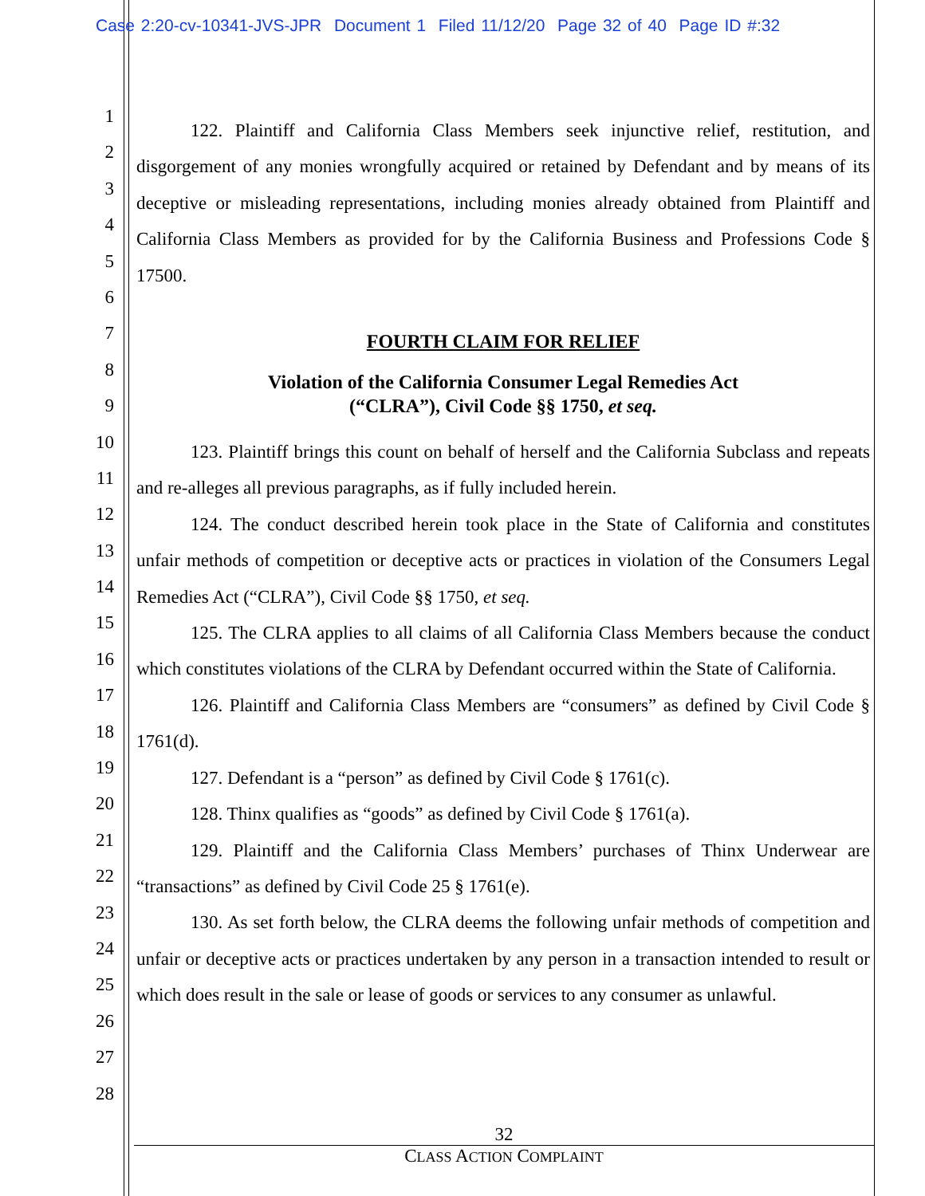Case 2:20-cv-10341-JVS-JPR Document 1 Filed 11/12/20 Page 32 of 40 Page ID #:32
1
2
3
4
5
6
7
8
9
10
11
12
13
14
15
16
17
18
19
20
21
22
23
24
25
26
27
28
122. Plaintiff and California Class Members seek injunctive relief, restitution, and disgorgement of any monies wrongfully acquired or retained by Defendant and by means of its deceptive or misleading representations, including monies already obtained from Plaintiff and California Class Members as provided for by the California Business and Professions Code § 17500.
FOURTH CLAIM FOR RELIEF
Violation of the California Consumer Legal Remedies Act
(“CLRA”), Civil Code §§ 1750, et seq.
123. Plaintiff brings this count on behalf of herself and the California Subclass and repeats and re-alleges all previous paragraphs, as if fully included herein.
124. The conduct described herein took place in the State of California and constitutes unfair methods of competition or deceptive acts or practices in violation of the Consumers Legal Remedies Act (“CLRA”), Civil Code §§ 1750, et seq.
125. The CLRA applies to all claims of all California Class Members because the conduct which constitutes violations of the CLRA by Defendant occurred within the State of California.
126. Plaintiff and California Class Members are “consumers” as defined by Civil Code § 1761(d).
127. Defendant is a “person” as defined by Civil Code § 1761(c).
128. Thinx qualifies as “goods” as defined by Civil Code § 1761(a).
129. Plaintiff and the California Class Members’ purchases of Thinx Underwear are “transactions” as defined by Civil Code 25 § 1761(e).
130. As set forth below, the CLRA deems the following unfair methods of competition and unfair or deceptive acts or practices undertaken by any person in a transaction intended to result or which does result in the sale or lease of goods or services to any consumer as unlawful.
32
CLASS ACTION COMPLAINT